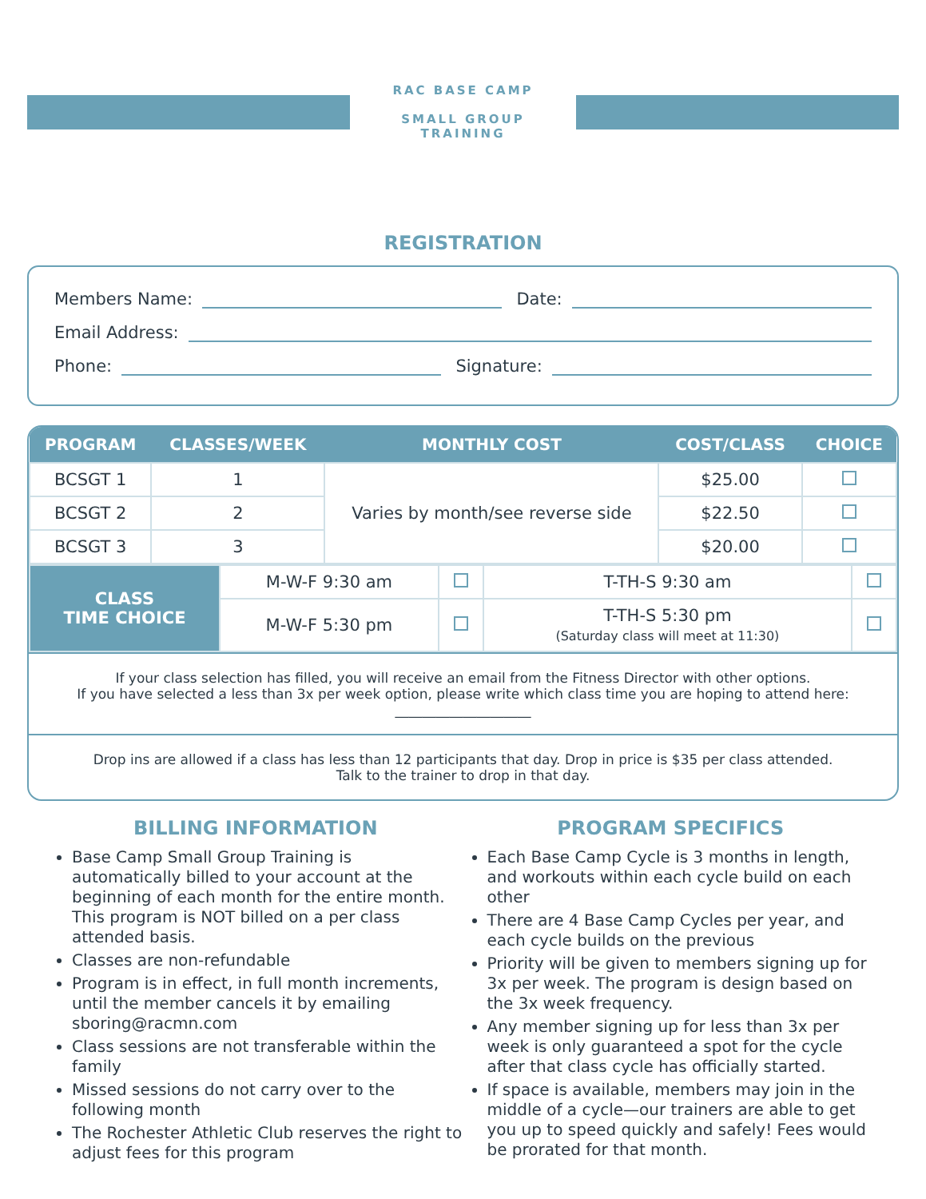RAC BASE CAMP
SMALL GROUP TRAINING
REGISTRATION
Members Name: Date:
Email Address:
Phone: Signature:
| PROGRAM | CLASSES/WEEK | MONTHLY COST | COST/CLASS | CHOICE |
| --- | --- | --- | --- | --- |
| BCSGT 1 | 1 | Varies by month/see reverse side | $25.00 | |
| BCSGT 2 | 2 | | $22.50 | |
| BCSGT 3 | 3 | | $20.00 | |
| CLASS TIME CHOICE | M-W-F 9:30 am | | T-TH-S 9:30 am | |
| | M-W-F 5:30 pm | | T-TH-S 5:30 pm (Saturday class will meet at 11:30) | |
If your class selection has filled, you will receive an email from the Fitness Director with other options.
If you have selected a less than 3x per week option, please write which class time you are hoping to attend here: ____________________
Drop ins are allowed if a class has less than 12 participants that day. Drop in price is $35 per class attended.
Talk to the trainer to drop in that day.
BILLING INFORMATION
Base Camp Small Group Training is automatically billed to your account at the beginning of each month for the entire month. This program is NOT billed on a per class attended basis.
Classes are non-refundable
Program is in effect, in full month increments, until the member cancels it by emailing sboring@racmn.com
Class sessions are not transferable within the family
Missed sessions do not carry over to the following month
The Rochester Athletic Club reserves the right to adjust fees for this program
PROGRAM SPECIFICS
Each Base Camp Cycle is 3 months in length, and workouts within each cycle build on each other
There are 4 Base Camp Cycles per year, and each cycle builds on the previous
Priority will be given to members signing up for 3x per week. The program is design based on the 3x week frequency.
Any member signing up for less than 3x per week is only guaranteed a spot for the cycle after that class cycle has officially started.
If space is available, members may join in the middle of a cycle—our trainers are able to get you up to speed quickly and safely! Fees would be prorated for that month.